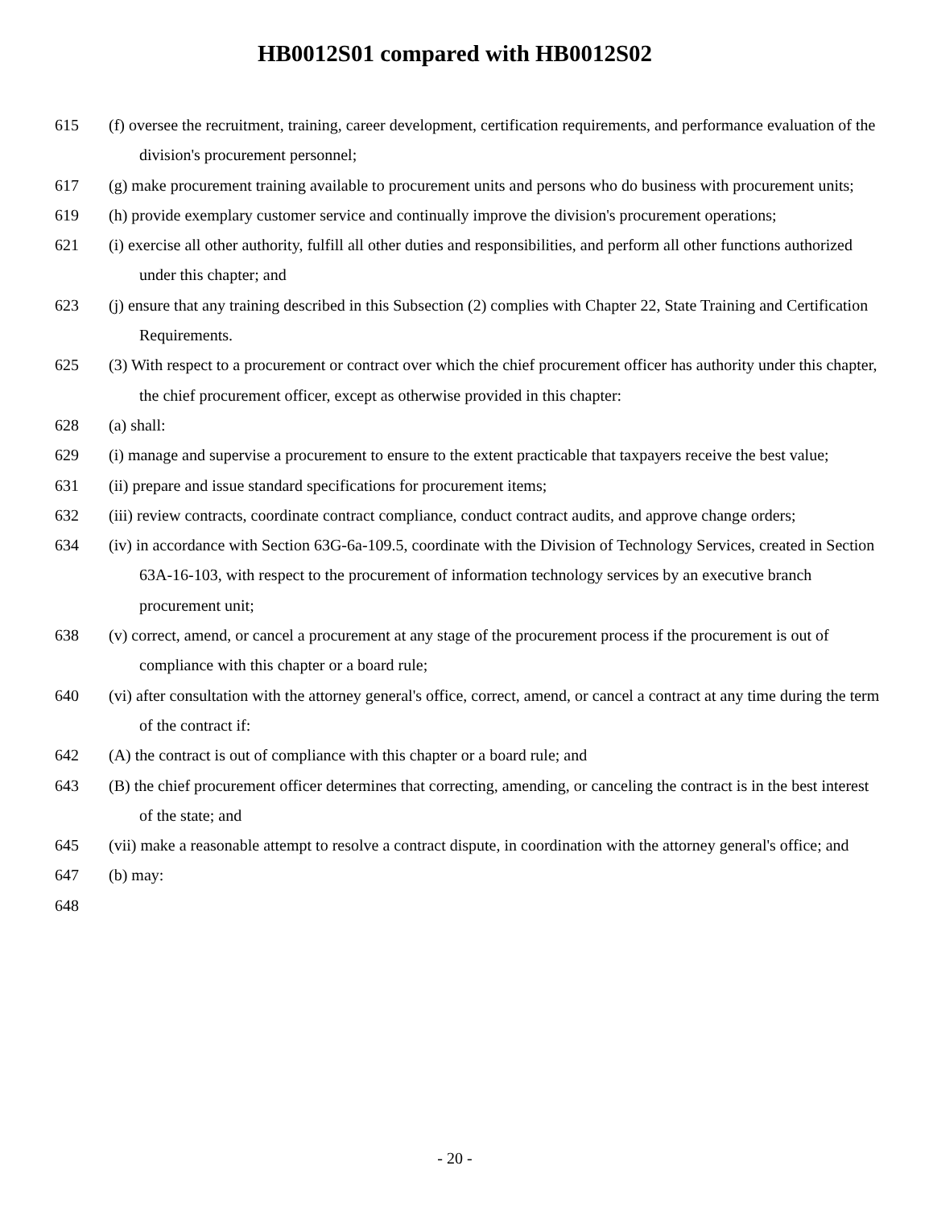HB0012S01 compared with HB0012S02
615 (f) oversee the recruitment, training, career development, certification requirements, and performance evaluation of the division's procurement personnel;
617 (g) make procurement training available to procurement units and persons who do business with procurement units;
619 (h) provide exemplary customer service and continually improve the division's procurement operations;
621 (i) exercise all other authority, fulfill all other duties and responsibilities, and perform all other functions authorized under this chapter; and
623 (j) ensure that any training described in this Subsection (2) complies with Chapter 22, State Training and Certification Requirements.
625 (3) With respect to a procurement or contract over which the chief procurement officer has authority under this chapter, the chief procurement officer, except as otherwise provided in this chapter:
628 (a) shall:
629 (i) manage and supervise a procurement to ensure to the extent practicable that taxpayers receive the best value;
631 (ii) prepare and issue standard specifications for procurement items;
632 (iii) review contracts, coordinate contract compliance, conduct contract audits, and approve change orders;
634 (iv) in accordance with Section 63G-6a-109.5, coordinate with the Division of Technology Services, created in Section 63A-16-103, with respect to the procurement of information technology services by an executive branch procurement unit;
638 (v) correct, amend, or cancel a procurement at any stage of the procurement process if the procurement is out of compliance with this chapter or a board rule;
640 (vi) after consultation with the attorney general's office, correct, amend, or cancel a contract at any time during the term of the contract if:
642 (A) the contract is out of compliance with this chapter or a board rule; and
643 (B) the chief procurement officer determines that correcting, amending, or canceling the contract is in the best interest of the state; and
645 (vii) make a reasonable attempt to resolve a contract dispute, in coordination with the attorney general's office; and
647 (b) may:
648
- 20 -